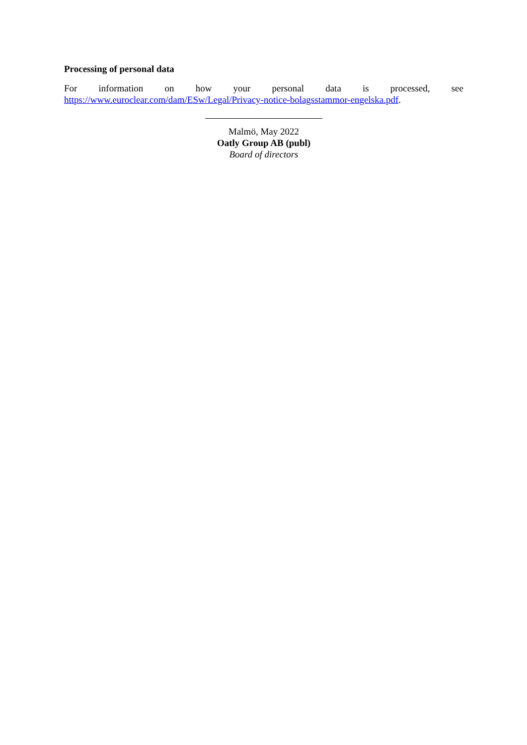Processing of personal data
For information on how your personal data is processed, see
https://www.euroclear.com/dam/ESw/Legal/Privacy-notice-bolagsstammor-engelska.pdf.
Malmö, May 2022
Oatly Group AB (publ)
Board of directors